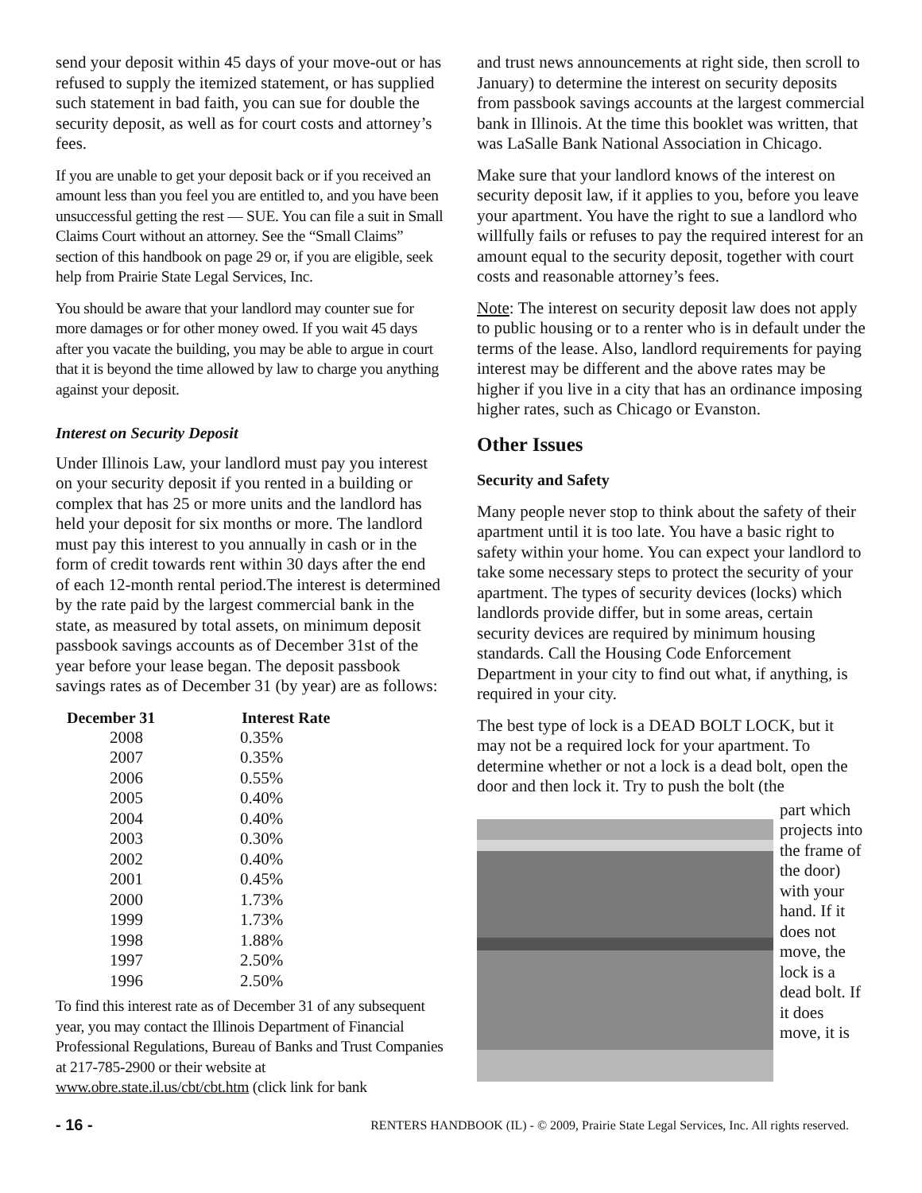send your deposit within 45 days of your move-out or has refused to supply the itemized statement, or has supplied such statement in bad faith, you can sue for double the security deposit, as well as for court costs and attorney’s fees.
If you are unable to get your deposit back or if you received an amount less than you feel you are entitled to, and you have been unsuccessful getting the rest — SUE. You can file a suit in Small Claims Court without an attorney. See the “Small Claims” section of this handbook on page 29 or, if you are eligible, seek help from Prairie State Legal Services, Inc.
You should be aware that your landlord may counter sue for more damages or for other money owed. If you wait 45 days after you vacate the building, you may be able to argue in court that it is beyond the time allowed by law to charge you anything against your deposit.
Interest on Security Deposit
Under Illinois Law, your landlord must pay you interest on your security deposit if you rented in a building or complex that has 25 or more units and the landlord has held your deposit for six months or more. The landlord must pay this interest to you annually in cash or in the form of credit towards rent within 30 days after the end of each 12-month rental period.The interest is determined by the rate paid by the largest commercial bank in the state, as measured by total assets, on minimum deposit passbook savings accounts as of December 31st of the year before your lease began. The deposit passbook savings rates as of December 31 (by year) are as follows:
| December 31 | Interest Rate |
| --- | --- |
| 2008 | 0.35% |
| 2007 | 0.35% |
| 2006 | 0.55% |
| 2005 | 0.40% |
| 2004 | 0.40% |
| 2003 | 0.30% |
| 2002 | 0.40% |
| 2001 | 0.45% |
| 2000 | 1.73% |
| 1999 | 1.73% |
| 1998 | 1.88% |
| 1997 | 2.50% |
| 1996 | 2.50% |
To find this interest rate as of December 31 of any subsequent year, you may contact the Illinois Department of Financial Professional Regulations, Bureau of Banks and Trust Companies at 217-785-2900 or their website at www.obre.state.il.us/cbt/cbt.htm (click link for bank
and trust news announcements at right side, then scroll to January) to determine the interest on security deposits from passbook savings accounts at the largest commercial bank in Illinois. At the time this booklet was written, that was LaSalle Bank National Association in Chicago.
Make sure that your landlord knows of the interest on security deposit law, if it applies to you, before you leave your apartment. You have the right to sue a landlord who willfully fails or refuses to pay the required interest for an amount equal to the security deposit, together with court costs and reasonable attorney’s fees.
Note: The interest on security deposit law does not apply to public housing or to a renter who is in default under the terms of the lease. Also, landlord requirements for paying interest may be different and the above rates may be higher if you live in a city that has an ordinance imposing higher rates, such as Chicago or Evanston.
Other Issues
Security and Safety
Many people never stop to think about the safety of their apartment until it is too late. You have a basic right to safety within your home. You can expect your landlord to take some necessary steps to protect the security of your apartment. The types of security devices (locks) which landlords provide differ, but in some areas, certain security devices are required by minimum housing standards. Call the Housing Code Enforcement Department in your city to find out what, if anything, is required in your city.
The best type of lock is a DEAD BOLT LOCK, but it may not be a required lock for your apartment. To determine whether or not a lock is a dead bolt, open the door and then lock it. Try to push the bolt (the
part which projects into the frame of the door) with your hand. If it does not move, the lock is a dead bolt. If it does move, it is
- 16 - RENTERS HANDBOOK (IL) - © 2009, Prairie State Legal Services, Inc. All rights reserved.